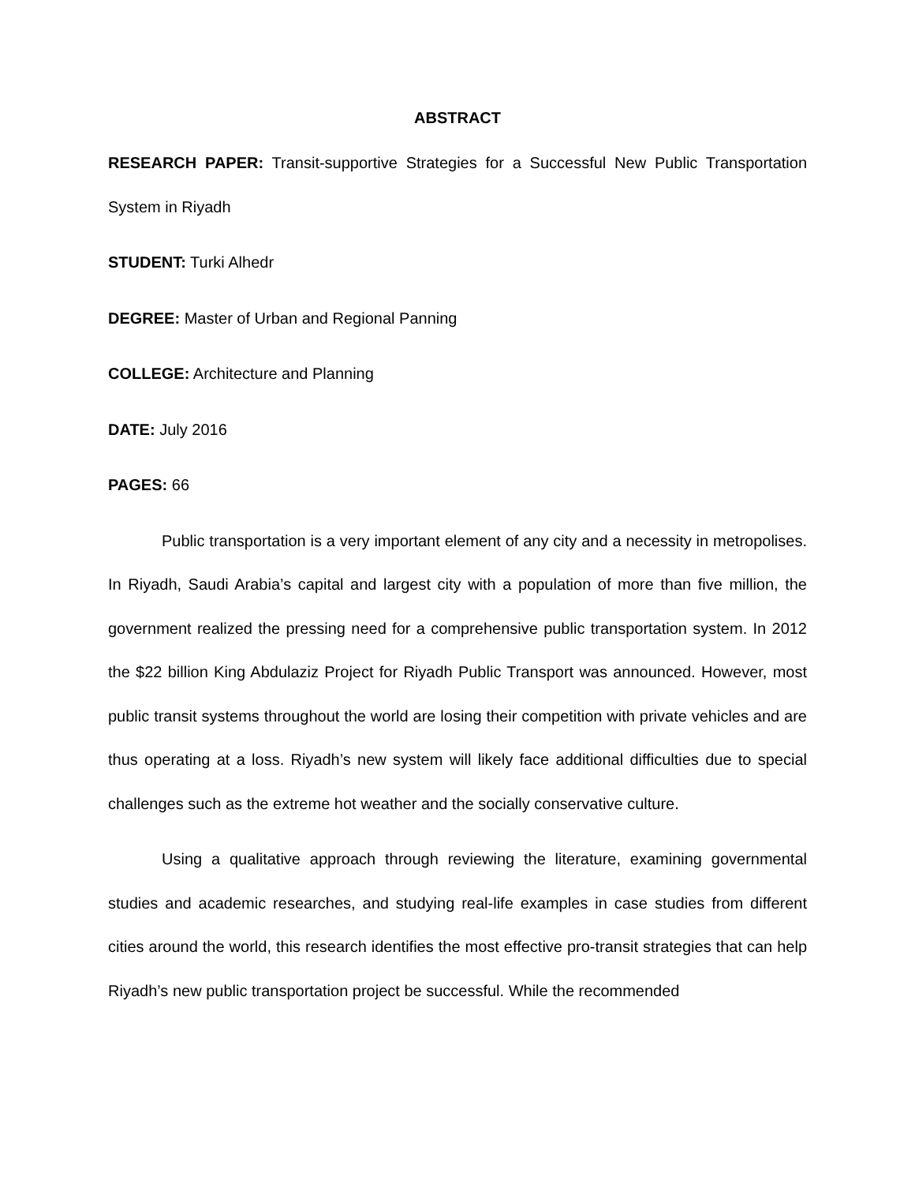ABSTRACT
RESEARCH PAPER: Transit-supportive Strategies for a Successful New Public Transportation System in Riyadh
STUDENT: Turki Alhedr
DEGREE: Master of Urban and Regional Panning
COLLEGE: Architecture and Planning
DATE: July 2016
PAGES: 66
Public transportation is a very important element of any city and a necessity in metropolises. In Riyadh, Saudi Arabia’s capital and largest city with a population of more than five million, the government realized the pressing need for a comprehensive public transportation system. In 2012 the $22 billion King Abdulaziz Project for Riyadh Public Transport was announced. However, most public transit systems throughout the world are losing their competition with private vehicles and are thus operating at a loss. Riyadh’s new system will likely face additional difficulties due to special challenges such as the extreme hot weather and the socially conservative culture.
Using a qualitative approach through reviewing the literature, examining governmental studies and academic researches, and studying real-life examples in case studies from different cities around the world, this research identifies the most effective pro-transit strategies that can help Riyadh’s new public transportation project be successful. While the recommended